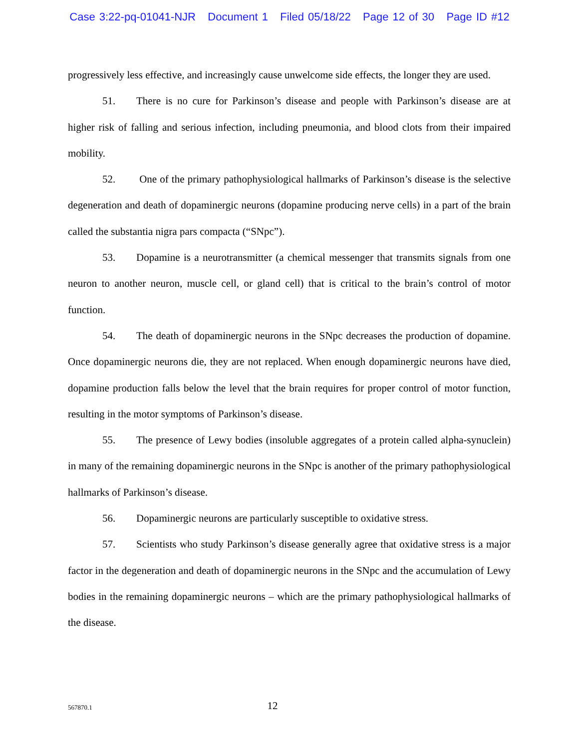Case 3:22-pq-01041-NJR Document 1 Filed 05/18/22 Page 12 of 30 Page ID #12
progressively less effective, and increasingly cause unwelcome side effects, the longer they are used.
51. There is no cure for Parkinson’s disease and people with Parkinson’s disease are at higher risk of falling and serious infection, including pneumonia, and blood clots from their impaired mobility.
52. One of the primary pathophysiological hallmarks of Parkinson’s disease is the selective degeneration and death of dopaminergic neurons (dopamine producing nerve cells) in a part of the brain called the substantia nigra pars compacta (“SNpc”).
53. Dopamine is a neurotransmitter (a chemical messenger that transmits signals from one neuron to another neuron, muscle cell, or gland cell) that is critical to the brain’s control of motor function.
54. The death of dopaminergic neurons in the SNpc decreases the production of dopamine. Once dopaminergic neurons die, they are not replaced. When enough dopaminergic neurons have died, dopamine production falls below the level that the brain requires for proper control of motor function, resulting in the motor symptoms of Parkinson’s disease.
55. The presence of Lewy bodies (insoluble aggregates of a protein called alpha-synuclein) in many of the remaining dopaminergic neurons in the SNpc is another of the primary pathophysiological hallmarks of Parkinson’s disease.
56. Dopaminergic neurons are particularly susceptible to oxidative stress.
57. Scientists who study Parkinson’s disease generally agree that oxidative stress is a major factor in the degeneration and death of dopaminergic neurons in the SNpc and the accumulation of Lewy bodies in the remaining dopaminergic neurons – which are the primary pathophysiological hallmarks of the disease.
567870.1
12